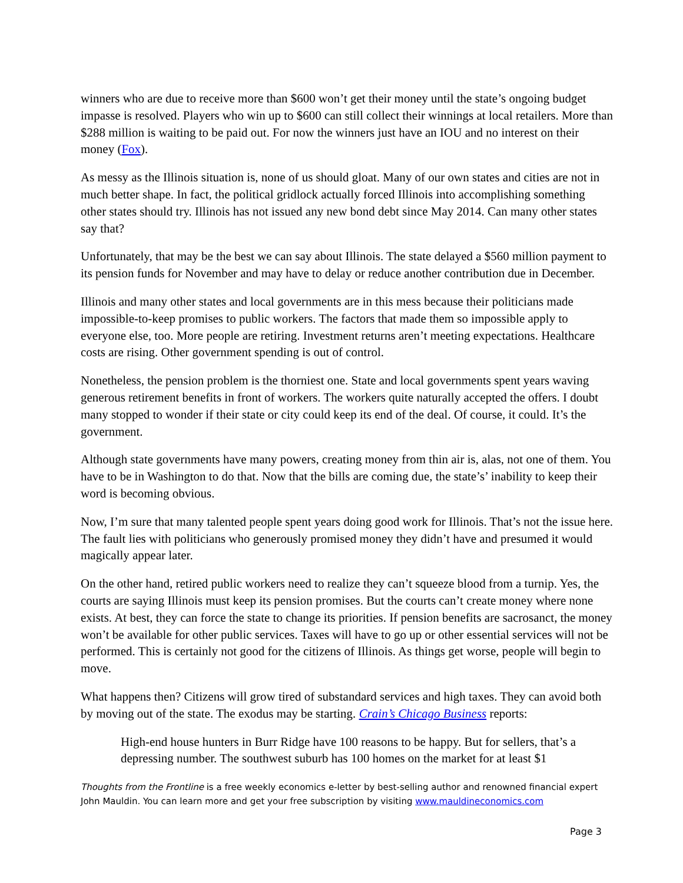winners who are due to receive more than $600 won’t get their money until the state’s ongoing budget impasse is resolved. Players who win up to $600 can still collect their winnings at local retailers. More than $288 million is waiting to be paid out. For now the winners just have an IOU and no interest on their money (Fox).
As messy as the Illinois situation is, none of us should gloat. Many of our own states and cities are not in much better shape. In fact, the political gridlock actually forced Illinois into accomplishing something other states should try. Illinois has not issued any new bond debt since May 2014. Can many other states say that?
Unfortunately, that may be the best we can say about Illinois. The state delayed a $560 million payment to its pension funds for November and may have to delay or reduce another contribution due in December.
Illinois and many other states and local governments are in this mess because their politicians made impossible-to-keep promises to public workers. The factors that made them so impossible apply to everyone else, too. More people are retiring. Investment returns aren’t meeting expectations. Healthcare costs are rising. Other government spending is out of control.
Nonetheless, the pension problem is the thorniest one. State and local governments spent years waving generous retirement benefits in front of workers. The workers quite naturally accepted the offers. I doubt many stopped to wonder if their state or city could keep its end of the deal. Of course, it could. It’s the government.
Although state governments have many powers, creating money from thin air is, alas, not one of them. You have to be in Washington to do that. Now that the bills are coming due, the state’s’ inability to keep their word is becoming obvious.
Now, I’m sure that many talented people spent years doing good work for Illinois. That’s not the issue here. The fault lies with politicians who generously promised money they didn’t have and presumed it would magically appear later.
On the other hand, retired public workers need to realize they can’t squeeze blood from a turnip. Yes, the courts are saying Illinois must keep its pension promises. But the courts can’t create money where none exists. At best, they can force the state to change its priorities. If pension benefits are sacrosanct, the money won’t be available for other public services. Taxes will have to go up or other essential services will not be performed. This is certainly not good for the citizens of Illinois. As things get worse, people will begin to move.
What happens then? Citizens will grow tired of substandard services and high taxes. They can avoid both by moving out of the state. The exodus may be starting. Crain’s Chicago Business reports:
High-end house hunters in Burr Ridge have 100 reasons to be happy. But for sellers, that’s a depressing number. The southwest suburb has 100 homes on the market for at least $1
Thoughts from the Frontline is a free weekly economics e-letter by best-selling author and renowned financial expert John Mauldin. You can learn more and get your free subscription by visiting www.mauldineconomics.com
Page 3